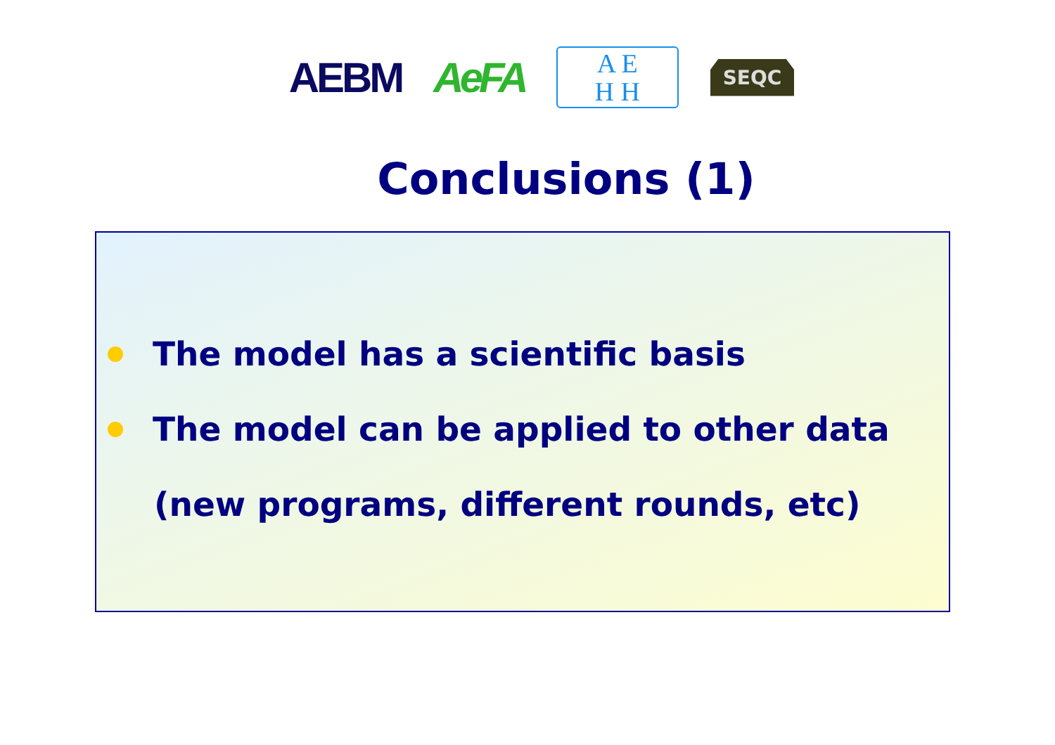AEBM AeFA
A E
H H
SEQC
Conclusions (1)
The model has a scientific basis
The model can be applied to other data
(new programs, different rounds, etc)